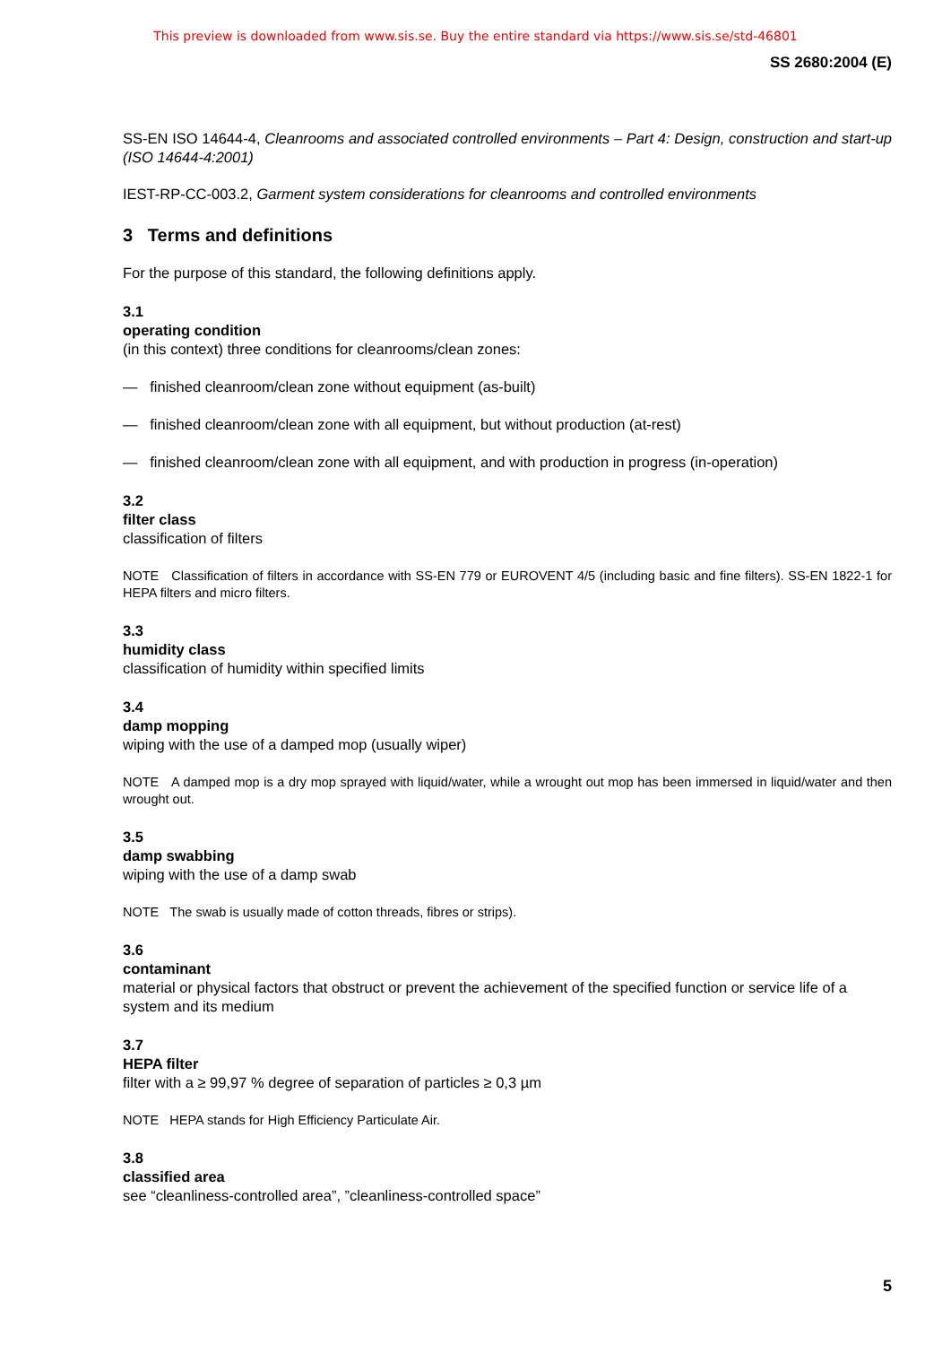This preview is downloaded from www.sis.se. Buy the entire standard via https://www.sis.se/std-46801
SS 2680:2004 (E)
SS-EN ISO 14644-4, Cleanrooms and associated controlled environments – Part 4: Design, construction and start-up (ISO 14644-4:2001)
IEST-RP-CC-003.2, Garment system considerations for cleanrooms and controlled environments
3 Terms and definitions
For the purpose of this standard, the following definitions apply.
3.1
operating condition
(in this context) three conditions for cleanrooms/clean zones:
— finished cleanroom/clean zone without equipment (as-built)
— finished cleanroom/clean zone with all equipment, but without production (at-rest)
— finished cleanroom/clean zone with all equipment, and with production in progress (in-operation)
3.2
filter class
classification of filters
NOTE Classification of filters in accordance with SS-EN 779 or EUROVENT 4/5 (including basic and fine filters). SS-EN 1822-1 for HEPA filters and micro filters.
3.3
humidity class
classification of humidity within specified limits
3.4
damp mopping
wiping with the use of a damped mop (usually wiper)
NOTE A damped mop is a dry mop sprayed with liquid/water, while a wrought out mop has been immersed in liquid/water and then wrought out.
3.5
damp swabbing
wiping with the use of a damp swab
NOTE The swab is usually made of cotton threads, fibres or strips).
3.6
contaminant
material or physical factors that obstruct or prevent the achievement of the specified function or service life of a system and its medium
3.7
HEPA filter
filter with a ≥ 99,97 % degree of separation of particles ≥ 0,3 µm
NOTE HEPA stands for High Efficiency Particulate Air.
3.8
classified area
see “cleanliness-controlled area”, ”cleanliness-controlled space”
5